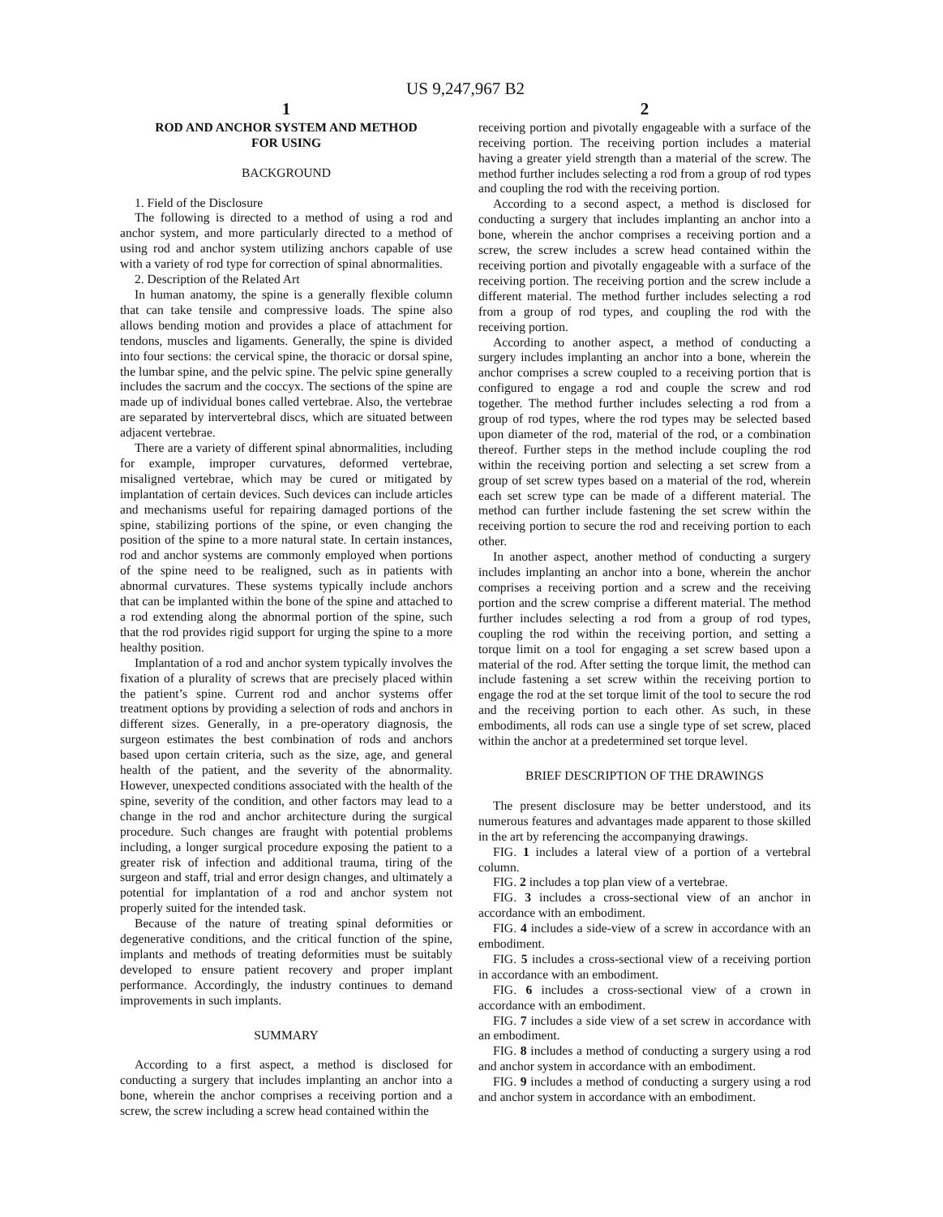US 9,247,967 B2
1
ROD AND ANCHOR SYSTEM AND METHOD
FOR USING
BACKGROUND
1. Field of the Disclosure
The following is directed to a method of using a rod and anchor system, and more particularly directed to a method of using rod and anchor system utilizing anchors capable of use with a variety of rod type for correction of spinal abnormalities.
2. Description of the Related Art
In human anatomy, the spine is a generally flexible column that can take tensile and compressive loads. The spine also allows bending motion and provides a place of attachment for tendons, muscles and ligaments. Generally, the spine is divided into four sections: the cervical spine, the thoracic or dorsal spine, the lumbar spine, and the pelvic spine. The pelvic spine generally includes the sacrum and the coccyx. The sections of the spine are made up of individual bones called vertebrae. Also, the vertebrae are separated by intervertebral discs, which are situated between adjacent vertebrae.
There are a variety of different spinal abnormalities, including for example, improper curvatures, deformed vertebrae, misaligned vertebrae, which may be cured or mitigated by implantation of certain devices. Such devices can include articles and mechanisms useful for repairing damaged portions of the spine, stabilizing portions of the spine, or even changing the position of the spine to a more natural state. In certain instances, rod and anchor systems are commonly employed when portions of the spine need to be realigned, such as in patients with abnormal curvatures. These systems typically include anchors that can be implanted within the bone of the spine and attached to a rod extending along the abnormal portion of the spine, such that the rod provides rigid support for urging the spine to a more healthy position.
Implantation of a rod and anchor system typically involves the fixation of a plurality of screws that are precisely placed within the patient’s spine. Current rod and anchor systems offer treatment options by providing a selection of rods and anchors in different sizes. Generally, in a pre-operatory diagnosis, the surgeon estimates the best combination of rods and anchors based upon certain criteria, such as the size, age, and general health of the patient, and the severity of the abnormality. However, unexpected conditions associated with the health of the spine, severity of the condition, and other factors may lead to a change in the rod and anchor architecture during the surgical procedure. Such changes are fraught with potential problems including, a longer surgical procedure exposing the patient to a greater risk of infection and additional trauma, tiring of the surgeon and staff, trial and error design changes, and ultimately a potential for implantation of a rod and anchor system not properly suited for the intended task.
Because of the nature of treating spinal deformities or degenerative conditions, and the critical function of the spine, implants and methods of treating deformities must be suitably developed to ensure patient recovery and proper implant performance. Accordingly, the industry continues to demand improvements in such implants.
SUMMARY
According to a first aspect, a method is disclosed for conducting a surgery that includes implanting an anchor into a bone, wherein the anchor comprises a receiving portion and a screw, the screw including a screw head contained within the
2
receiving portion and pivotally engageable with a surface of the receiving portion. The receiving portion includes a material having a greater yield strength than a material of the screw. The method further includes selecting a rod from a group of rod types and coupling the rod with the receiving portion.
According to a second aspect, a method is disclosed for conducting a surgery that includes implanting an anchor into a bone, wherein the anchor comprises a receiving portion and a screw, the screw includes a screw head contained within the receiving portion and pivotally engageable with a surface of the receiving portion. The receiving portion and the screw include a different material. The method further includes selecting a rod from a group of rod types, and coupling the rod with the receiving portion.
According to another aspect, a method of conducting a surgery includes implanting an anchor into a bone, wherein the anchor comprises a screw coupled to a receiving portion that is configured to engage a rod and couple the screw and rod together. The method further includes selecting a rod from a group of rod types, where the rod types may be selected based upon diameter of the rod, material of the rod, or a combination thereof. Further steps in the method include coupling the rod within the receiving portion and selecting a set screw from a group of set screw types based on a material of the rod, wherein each set screw type can be made of a different material. The method can further include fastening the set screw within the receiving portion to secure the rod and receiving portion to each other.
In another aspect, another method of conducting a surgery includes implanting an anchor into a bone, wherein the anchor comprises a receiving portion and a screw and the receiving portion and the screw comprise a different material. The method further includes selecting a rod from a group of rod types, coupling the rod within the receiving portion, and setting a torque limit on a tool for engaging a set screw based upon a material of the rod. After setting the torque limit, the method can include fastening a set screw within the receiving portion to engage the rod at the set torque limit of the tool to secure the rod and the receiving portion to each other. As such, in these embodiments, all rods can use a single type of set screw, placed within the anchor at a predetermined set torque level.
BRIEF DESCRIPTION OF THE DRAWINGS
The present disclosure may be better understood, and its numerous features and advantages made apparent to those skilled in the art by referencing the accompanying drawings.
FIG. 1 includes a lateral view of a portion of a vertebral column.
FIG. 2 includes a top plan view of a vertebrae.
FIG. 3 includes a cross-sectional view of an anchor in accordance with an embodiment.
FIG. 4 includes a side-view of a screw in accordance with an embodiment.
FIG. 5 includes a cross-sectional view of a receiving portion in accordance with an embodiment.
FIG. 6 includes a cross-sectional view of a crown in accordance with an embodiment.
FIG. 7 includes a side view of a set screw in accordance with an embodiment.
FIG. 8 includes a method of conducting a surgery using a rod and anchor system in accordance with an embodiment.
FIG. 9 includes a method of conducting a surgery using a rod and anchor system in accordance with an embodiment.